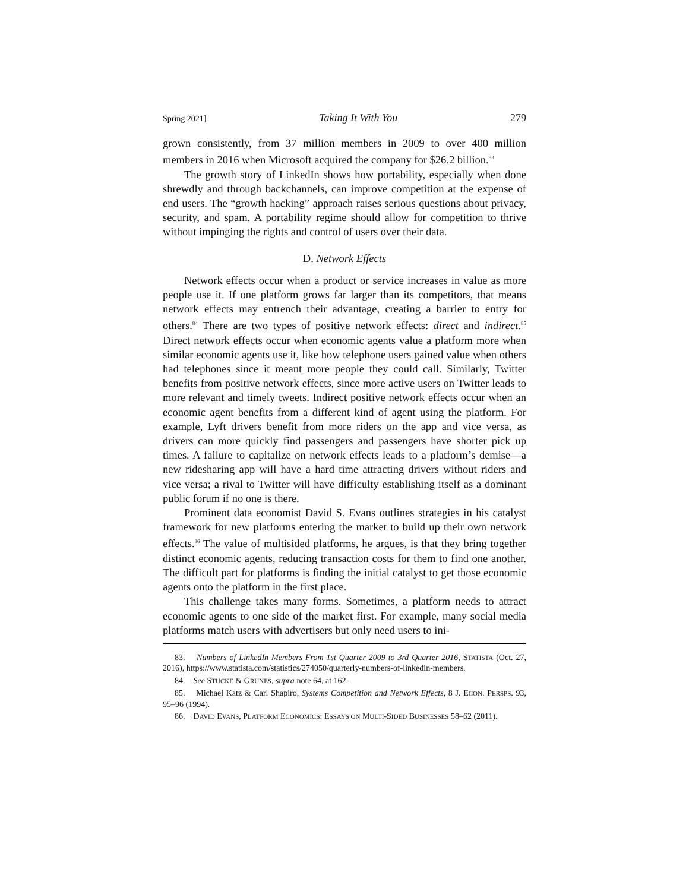Spring 2021] Taking It With You 279
grown consistently, from 37 million members in 2009 to over 400 million members in 2016 when Microsoft acquired the company for $26.2 billion.<sup>83</sup>
The growth story of LinkedIn shows how portability, especially when done shrewdly and through backchannels, can improve competition at the expense of end users. The “growth hacking” approach raises serious questions about privacy, security, and spam. A portability regime should allow for competition to thrive without impinging the rights and control of users over their data.
D. Network Effects
Network effects occur when a product or service increases in value as more people use it. If one platform grows far larger than its competitors, that means network effects may entrench their advantage, creating a barrier to entry for others.<sup>84</sup> There are two types of positive network effects: direct and indirect.<sup>85</sup> Direct network effects occur when economic agents value a platform more when similar economic agents use it, like how telephone users gained value when others had telephones since it meant more people they could call. Similarly, Twitter benefits from positive network effects, since more active users on Twitter leads to more relevant and timely tweets. Indirect positive network effects occur when an economic agent benefits from a different kind of agent using the platform. For example, Lyft drivers benefit from more riders on the app and vice versa, as drivers can more quickly find passengers and passengers have shorter pick up times. A failure to capitalize on network effects leads to a platform’s demise—a new ridesharing app will have a hard time attracting drivers without riders and vice versa; a rival to Twitter will have difficulty establishing itself as a dominant public forum if no one is there.
Prominent data economist David S. Evans outlines strategies in his catalyst framework for new platforms entering the market to build up their own network effects.<sup>86</sup> The value of multisided platforms, he argues, is that they bring together distinct economic agents, reducing transaction costs for them to find one another. The difficult part for platforms is finding the initial catalyst to get those economic agents onto the platform in the first place.
This challenge takes many forms. Sometimes, a platform needs to attract economic agents to one side of the market first. For example, many social media platforms match users with advertisers but only need users to ini-
83. Numbers of LinkedIn Members From 1st Quarter 2009 to 3rd Quarter 2016, STATISTA (Oct. 27, 2016), https://www.statista.com/statistics/274050/quarterly-numbers-of-linkedin-members.
84. See STUCKE & GRUNES, supra note 64, at 162.
85. Michael Katz & Carl Shapiro, Systems Competition and Network Effects, 8 J. ECON. PERSPS. 93, 95–96 (1994).
86. DAVID EVANS, PLATFORM ECONOMICS: ESSAYS ON MULTI-SIDED BUSINESSES 58–62 (2011).